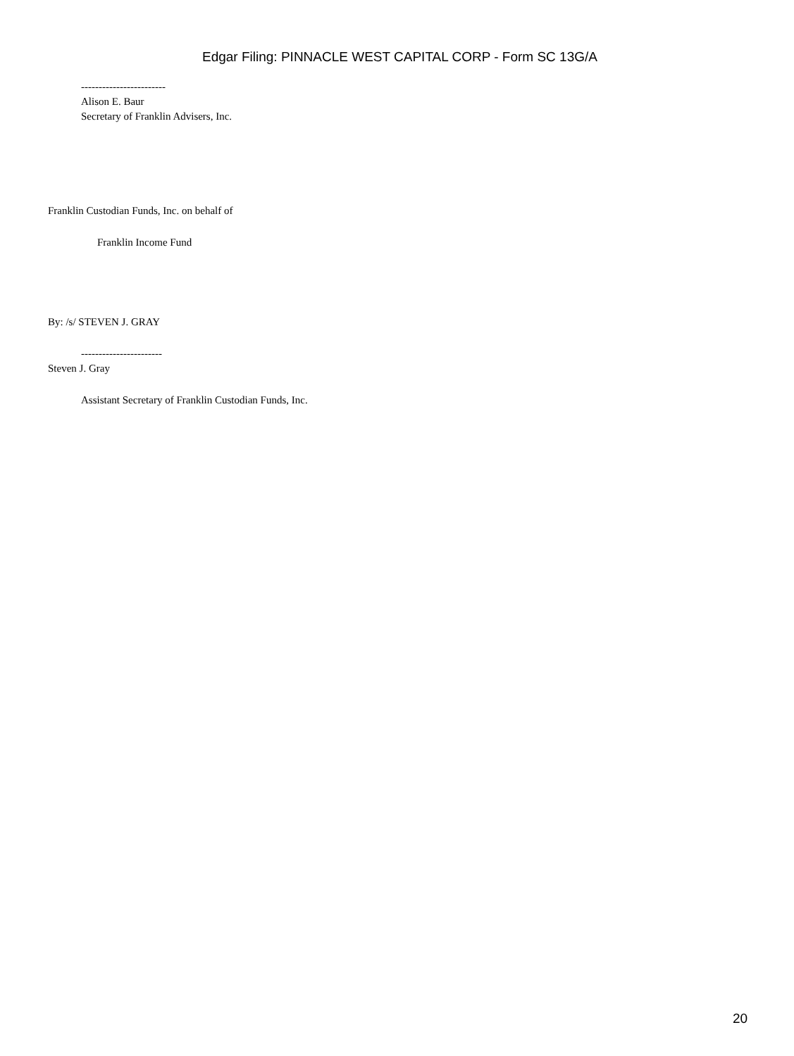Edgar Filing: PINNACLE WEST CAPITAL CORP - Form SC 13G/A
------------------------
Alison E. Baur
Secretary of Franklin Advisers, Inc.
Franklin Custodian Funds, Inc. on behalf of
Franklin Income Fund
By: /s/ STEVEN J. GRAY
-----------------------
Steven J. Gray
Assistant Secretary of Franklin Custodian Funds, Inc.
20